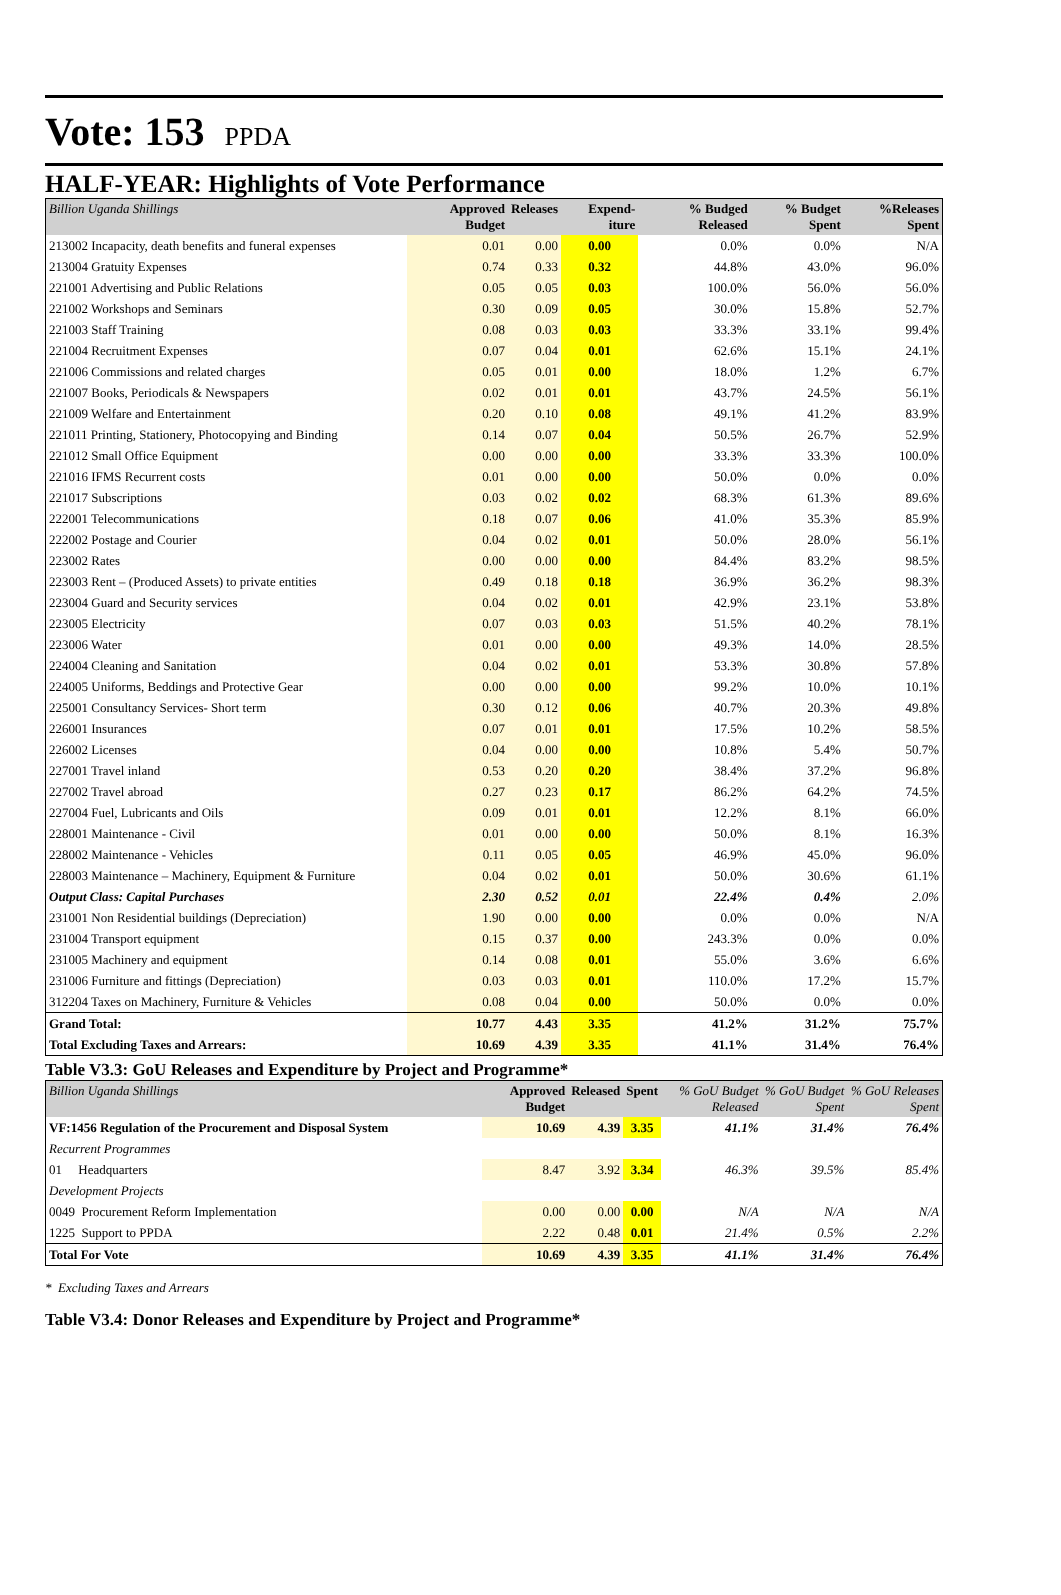Vote: 153 PPDA
HALF-YEAR: Highlights of Vote Performance
| Billion Uganda Shillings | Approved Budget | Releases | Expend-iture | % Budged Released | % Budget Spent | %Releases Spent |
| --- | --- | --- | --- | --- | --- | --- |
| 213002 Incapacity, death benefits and funeral expenses | 0.01 | 0.00 | 0.00 | 0.0% | 0.0% | N/A |
| 213004 Gratuity Expenses | 0.74 | 0.33 | 0.32 | 44.8% | 43.0% | 96.0% |
| 221001 Advertising and Public Relations | 0.05 | 0.05 | 0.03 | 100.0% | 56.0% | 56.0% |
| 221002 Workshops and Seminars | 0.30 | 0.09 | 0.05 | 30.0% | 15.8% | 52.7% |
| 221003 Staff Training | 0.08 | 0.03 | 0.03 | 33.3% | 33.1% | 99.4% |
| 221004 Recruitment Expenses | 0.07 | 0.04 | 0.01 | 62.6% | 15.1% | 24.1% |
| 221006 Commissions and related charges | 0.05 | 0.01 | 0.00 | 18.0% | 1.2% | 6.7% |
| 221007 Books, Periodicals & Newspapers | 0.02 | 0.01 | 0.01 | 43.7% | 24.5% | 56.1% |
| 221009 Welfare and Entertainment | 0.20 | 0.10 | 0.08 | 49.1% | 41.2% | 83.9% |
| 221011 Printing, Stationery, Photocopying and Binding | 0.14 | 0.07 | 0.04 | 50.5% | 26.7% | 52.9% |
| 221012 Small Office Equipment | 0.00 | 0.00 | 0.00 | 33.3% | 33.3% | 100.0% |
| 221016 IFMS Recurrent costs | 0.01 | 0.00 | 0.00 | 50.0% | 0.0% | 0.0% |
| 221017 Subscriptions | 0.03 | 0.02 | 0.02 | 68.3% | 61.3% | 89.6% |
| 222001 Telecommunications | 0.18 | 0.07 | 0.06 | 41.0% | 35.3% | 85.9% |
| 222002 Postage and Courier | 0.04 | 0.02 | 0.01 | 50.0% | 28.0% | 56.1% |
| 223002 Rates | 0.00 | 0.00 | 0.00 | 84.4% | 83.2% | 98.5% |
| 223003 Rent – (Produced Assets) to private entities | 0.49 | 0.18 | 0.18 | 36.9% | 36.2% | 98.3% |
| 223004 Guard and Security services | 0.04 | 0.02 | 0.01 | 42.9% | 23.1% | 53.8% |
| 223005 Electricity | 0.07 | 0.03 | 0.03 | 51.5% | 40.2% | 78.1% |
| 223006 Water | 0.01 | 0.00 | 0.00 | 49.3% | 14.0% | 28.5% |
| 224004 Cleaning and Sanitation | 0.04 | 0.02 | 0.01 | 53.3% | 30.8% | 57.8% |
| 224005 Uniforms, Beddings and Protective Gear | 0.00 | 0.00 | 0.00 | 99.2% | 10.0% | 10.1% |
| 225001 Consultancy Services- Short term | 0.30 | 0.12 | 0.06 | 40.7% | 20.3% | 49.8% |
| 226001 Insurances | 0.07 | 0.01 | 0.01 | 17.5% | 10.2% | 58.5% |
| 226002 Licenses | 0.04 | 0.00 | 0.00 | 10.8% | 5.4% | 50.7% |
| 227001 Travel inland | 0.53 | 0.20 | 0.20 | 38.4% | 37.2% | 96.8% |
| 227002 Travel abroad | 0.27 | 0.23 | 0.17 | 86.2% | 64.2% | 74.5% |
| 227004 Fuel, Lubricants and Oils | 0.09 | 0.01 | 0.01 | 12.2% | 8.1% | 66.0% |
| 228001 Maintenance - Civil | 0.01 | 0.00 | 0.00 | 50.0% | 8.1% | 16.3% |
| 228002 Maintenance - Vehicles | 0.11 | 0.05 | 0.05 | 46.9% | 45.0% | 96.0% |
| 228003 Maintenance – Machinery, Equipment & Furniture | 0.04 | 0.02 | 0.01 | 50.0% | 30.6% | 61.1% |
| Output Class: Capital Purchases | 2.30 | 0.52 | 0.01 | 22.4% | 0.4% | 2.0% |
| 231001 Non Residential buildings (Depreciation) | 1.90 | 0.00 | 0.00 | 0.0% | 0.0% | N/A |
| 231004 Transport equipment | 0.15 | 0.37 | 0.00 | 243.3% | 0.0% | 0.0% |
| 231005 Machinery and equipment | 0.14 | 0.08 | 0.01 | 55.0% | 3.6% | 6.6% |
| 231006 Furniture and fittings (Depreciation) | 0.03 | 0.03 | 0.01 | 110.0% | 17.2% | 15.7% |
| 312204 Taxes on Machinery, Furniture & Vehicles | 0.08 | 0.04 | 0.00 | 50.0% | 0.0% | 0.0% |
| Grand Total: | 10.77 | 4.43 | 3.35 | 41.2% | 31.2% | 75.7% |
| Total Excluding Taxes and Arrears: | 10.69 | 4.39 | 3.35 | 41.1% | 31.4% | 76.4% |
Table V3.3: GoU Releases and Expenditure by Project and Programme*
| Billion Uganda Shillings | Approved Budget | Released | Spent | % GoU Budget Released | % GoU Budget Spent | % GoU Releases Spent |
| --- | --- | --- | --- | --- | --- | --- |
| VF:1456 Regulation of the Procurement and Disposal System | 10.69 | 4.39 | 3.35 | 41.1% | 31.4% | 76.4% |
| Recurrent Programmes | | | | | | |
| 01 Headquarters | 8.47 | 3.92 | 3.34 | 46.3% | 39.5% | 85.4% |
| Development Projects | | | | | | |
| 0049 Procurement Reform Implementation | 0.00 | 0.00 | 0.00 | N/A | N/A | N/A |
| 1225 Support to PPDA | 2.22 | 0.48 | 0.01 | 21.4% | 0.5% | 2.2% |
| Total For Vote | 10.69 | 4.39 | 3.35 | 41.1% | 31.4% | 76.4% |
* Excluding Taxes and Arrears
Table V3.4: Donor Releases and Expenditure by Project and Programme*